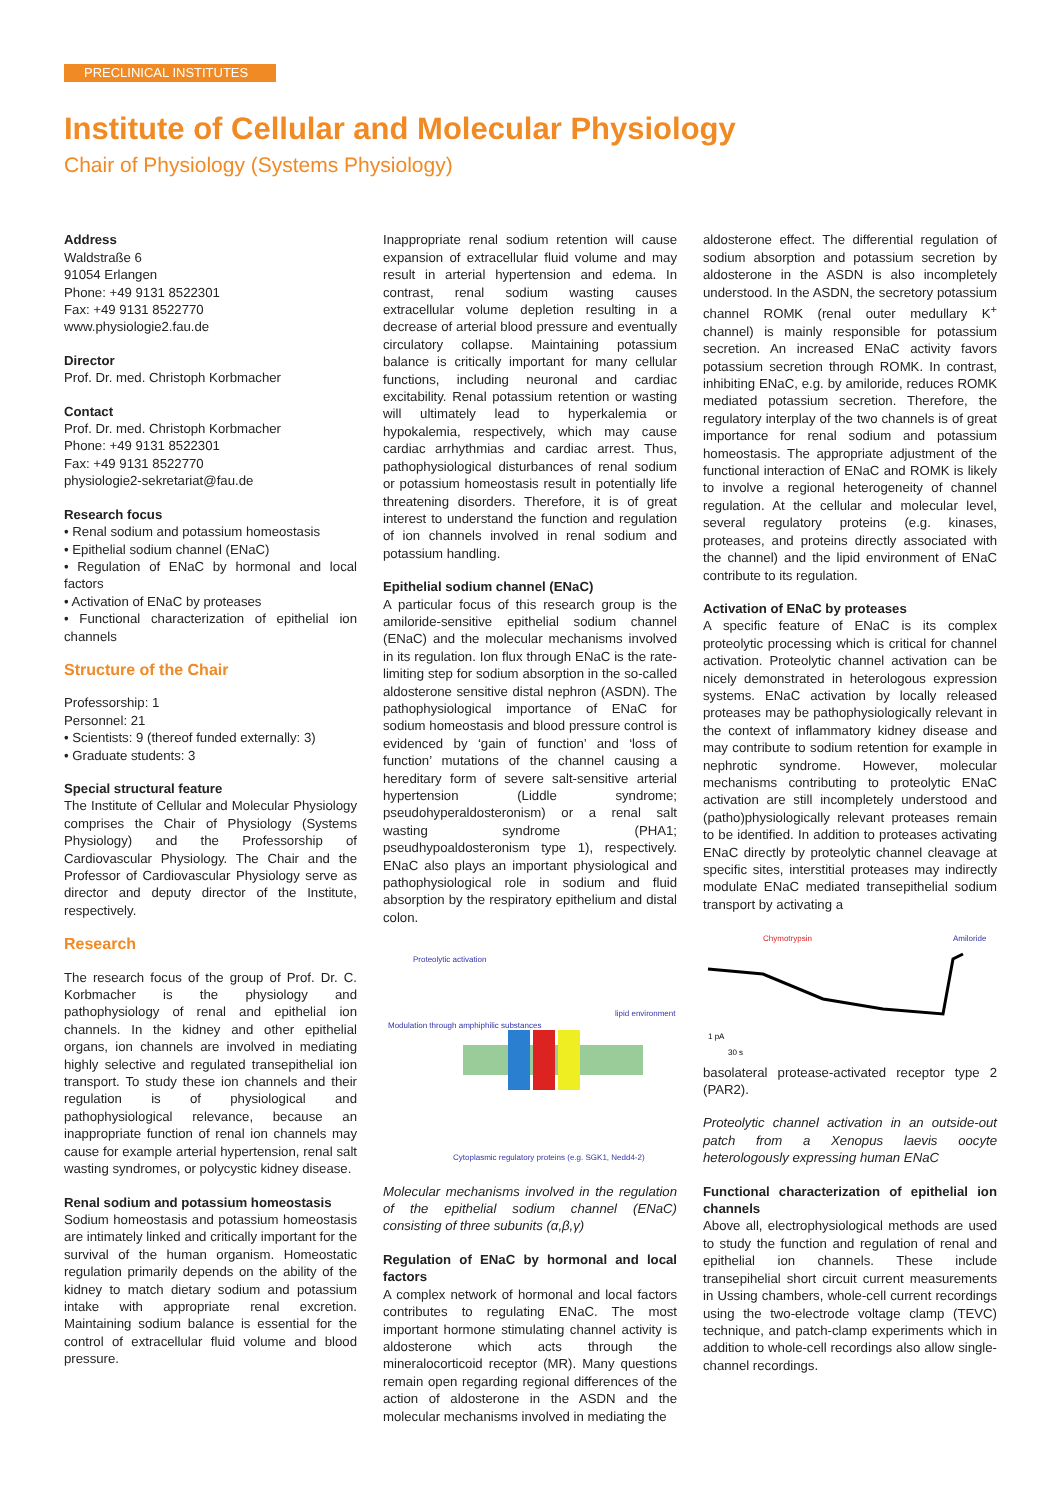PRECLINICAL INSTITUTES
Institute of Cellular and Molecular Physiology
Chair of Physiology (Systems Physiology)
Address
Waldstraße 6
91054 Erlangen
Phone: +49 9131 8522301
Fax: +49 9131 8522770
www.physiologie2.fau.de
Director
Prof. Dr. med. Christoph Korbmacher
Contact
Prof. Dr. med. Christoph Korbmacher
Phone: +49 9131 8522301
Fax: +49 9131 8522770
physiologie2-sekretariat@fau.de
Research focus
• Renal sodium and potassium homeostasis
• Epithelial sodium channel (ENaC)
• Regulation of ENaC by hormonal and local factors
• Activation of ENaC by proteases
• Functional characterization of epithelial ion channels
Structure of the Chair
Professorship: 1
Personnel: 21
• Scientists: 9 (thereof funded externally: 3)
• Graduate students: 3
Special structural feature
The Institute of Cellular and Molecular Physiology comprises the Chair of Physiology (Systems Physiology) and the Professorship of Cardiovascular Physiology. The Chair and the Professor of Cardiovascular Physiology serve as director and deputy director of the Institute, respectively.
Research
The research focus of the group of Prof. Dr. C. Korbmacher is the physiology and pathophysiology of renal and epithelial ion channels. In the kidney and other epithelial organs, ion channels are involved in mediating highly selective and regulated transepithelial ion transport. To study these ion channels and their regulation is of physiological and pathophysiological relevance, because an inappropriate function of renal ion channels may cause for example arterial hypertension, renal salt wasting syndromes, or polycystic kidney disease.
Renal sodium and potassium homeostasis
Sodium homeostasis and potassium homeostasis are intimately linked and critically important for the survival of the human organism. Homeostatic regulation primarily depends on the ability of the kidney to match dietary sodium and potassium intake with appropriate renal excretion. Maintaining sodium balance is essential for the control of extracellular fluid volume and blood pressure.
Inappropriate renal sodium retention will cause expansion of extracellular fluid volume and may result in arterial hypertension and edema. In contrast, renal sodium wasting causes extracellular volume depletion resulting in a decrease of arterial blood pressure and eventually circulatory collapse. Maintaining potassium balance is critically important for many cellular functions, including neuronal and cardiac excitability. Renal potassium retention or wasting will ultimately lead to hyperkalemia or hypokalemia, respectively, which may cause cardiac arrhythmias and cardiac arrest. Thus, pathophysiological disturbances of renal sodium or potassium homeostasis result in potentially life threatening disorders. Therefore, it is of great interest to understand the function and regulation of ion channels involved in renal sodium and potassium handling.
Epithelial sodium channel (ENaC)
A particular focus of this research group is the amiloride-sensitive epithelial sodium channel (ENaC) and the molecular mechanisms involved in its regulation. Ion flux through ENaC is the rate-limiting step for sodium absorption in the so-called aldosterone sensitive distal nephron (ASDN). The pathophysiological importance of ENaC for sodium homeostasis and blood pressure control is evidenced by ‘gain of function’ and ‘loss of function’ mutations of the channel causing a hereditary form of severe salt-sensitive arterial hypertension (Liddle syndrome; pseudohyperaldosteronism) or a renal salt wasting syndrome (PHA1; pseudhypoaldosteronism type 1), respectively. ENaC also plays an important physiological and pathophysiological role in sodium and fluid absorption by the respiratory epithelium and distal colon.
Proteolytic activation
Modulation through amphiphilic substances
lipid environment
Cytoplasmic regulatory proteins (e.g. SGK1, Nedd4-2)
Molecular mechanisms involved in the regulation of the epithelial sodium channel (ENaC) consisting of three subunits (α,β,γ)
Regulation of ENaC by hormonal and local factors
A complex network of hormonal and local factors contributes to regulating ENaC. The most important hormone stimulating channel activity is aldosterone which acts through the mineralocorticoid receptor (MR). Many questions remain open regarding regional differences of the action of aldosterone in the ASDN and the molecular mechanisms involved in mediating the
aldosterone effect. The differential regulation of sodium absorption and potassium secretion by aldosterone in the ASDN is also incompletely understood. In the ASDN, the secretory potassium channel ROMK (renal outer medullary K<sup>+</sup> channel) is mainly responsible for potassium secretion. An increased ENaC activity favors potassium secretion through ROMK. In contrast, inhibiting ENaC, e.g. by amiloride, reduces ROMK mediated potassium secretion. Therefore, the regulatory interplay of the two channels is of great importance for renal sodium and potassium homeostasis. The appropriate adjustment of the functional interaction of ENaC and ROMK is likely to involve a regional heterogeneity of channel regulation. At the cellular and molecular level, several regulatory proteins (e.g. kinases, proteases, and proteins directly associated with the channel) and the lipid environment of ENaC contribute to its regulation.
Activation of ENaC by proteases
A specific feature of ENaC is its complex proteolytic processing which is critical for channel activation. Proteolytic channel activation can be nicely demonstrated in heterologous expression systems. ENaC activation by locally released proteases may be pathophysiologically relevant in the context of inflammatory kidney disease and may contribute to sodium retention for example in nephrotic syndrome. However, molecular mechanisms contributing to proteolytic ENaC activation are still incompletely understood and (patho)physiologically relevant proteases remain to be identified. In addition to proteases activating ENaC directly by proteolytic channel cleavage at specific sites, interstitial proteases may indirectly modulate ENaC mediated transepithelial sodium transport by activating a
Chymotrypsin
Amiloride
1 pA
30 s
basolateral protease-activated receptor type 2 (PAR2).
Proteolytic channel activation in an outside-out patch from a Xenopus laevis oocyte heterologously expressing human ENaC
Functional characterization of epithelial ion channels
Above all, electrophysiological methods are used to study the function and regulation of renal and epithelial ion channels. These include transepihelial short circuit current measurements in Ussing chambers, whole-cell current recordings using the two-electrode voltage clamp (TEVC) technique, and patch-clamp experiments which in addition to whole-cell recordings also allow single-channel recordings.